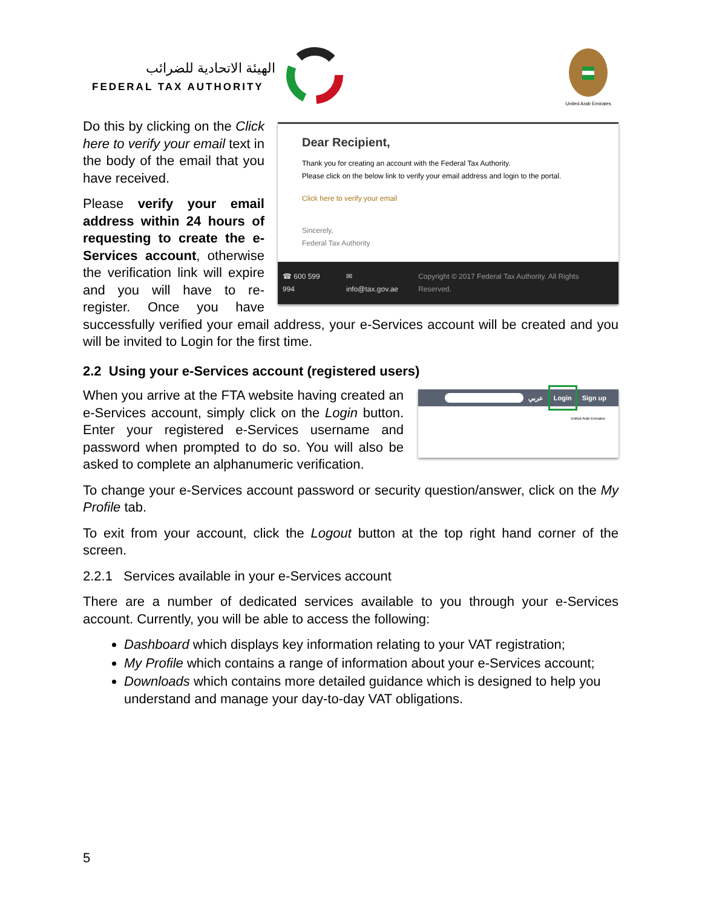الهيئة الاتحادية للضرائب
FEDERAL TAX AUTHORITY
United Arab Emirates
Dear Recipient,
Thank you for creating an account with the Federal Tax Authority.
Please click on the below link to verify your email address and login to the portal.
Click here to verify your email
Sincerely,
Federal Tax Authority
☎ 600 599 994 ✉ info@tax.gov.ae Copyright © 2017 Federal Tax Authority. All Rights Reserved.
Do this by clicking on the Click here to verify your email text in the body of the email that you have received.
Please verify your email address within 24 hours of requesting to create the e-Services account, otherwise the verification link will expire and you will have to re-register. Once you have successfully verified your email address, your e-Services account will be created and you will be invited to Login for the first time.
2.2 Using your e-Services account (registered users)
عربي Login Sign up
United Arab Emirates
When you arrive at the FTA website having created an e-Services account, simply click on the Login button. Enter your registered e-Services username and password when prompted to do so. You will also be asked to complete an alphanumeric verification.
To change your e-Services account password or security question/answer, click on the My Profile tab.
To exit from your account, click the Logout button at the top right hand corner of the screen.
2.2.1 Services available in your e-Services account
There are a number of dedicated services available to you through your e-Services account. Currently, you will be able to access the following:
Dashboard which displays key information relating to your VAT registration;
My Profile which contains a range of information about your e-Services account;
Downloads which contains more detailed guidance which is designed to help you understand and manage your day-to-day VAT obligations.
5